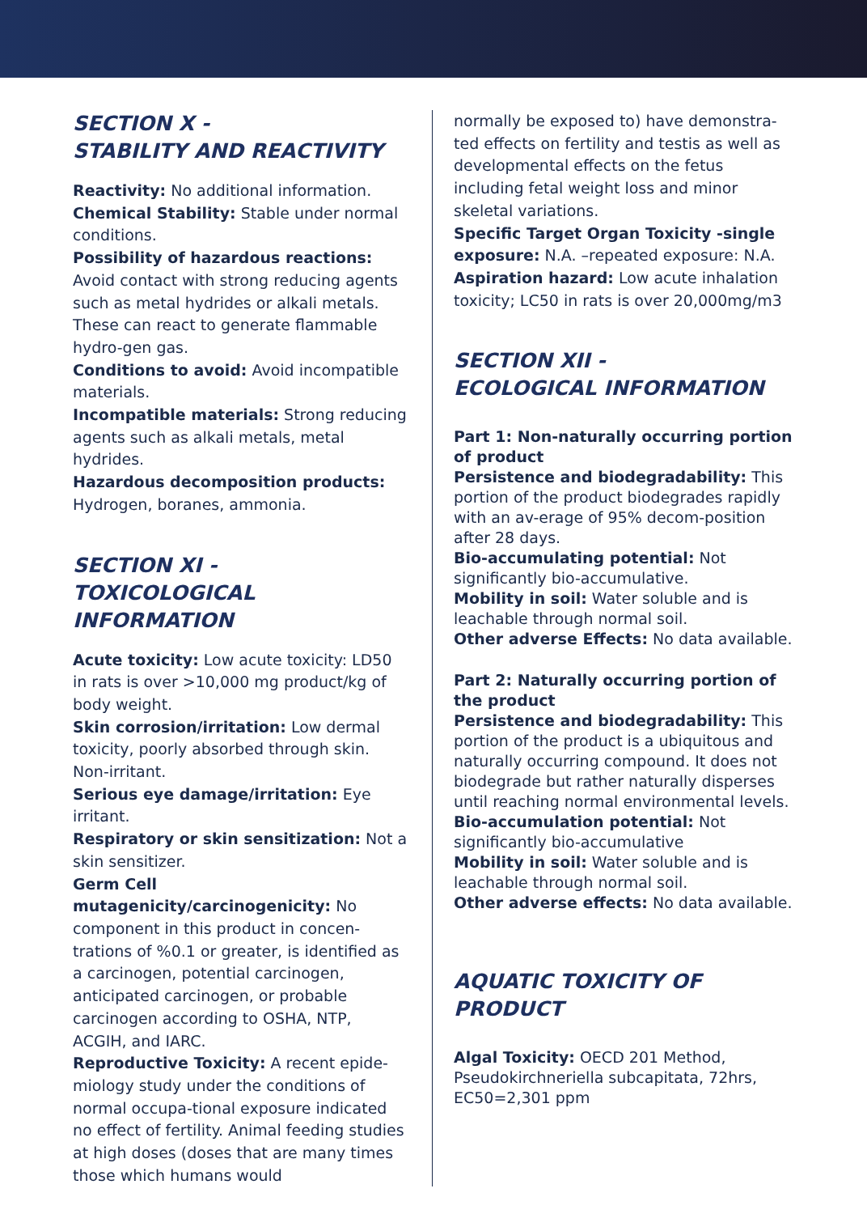SECTION X -
STABILITY AND REACTIVITY
Reactivity: No additional information.
Chemical Stability: Stable under normal conditions.
Possibility of hazardous reactions: Avoid contact with strong reducing agents such as metal hydrides or alkali metals. These can react to generate flammable hydro-gen gas.
Conditions to avoid: Avoid incompatible materials.
Incompatible materials: Strong reducing agents such as alkali metals, metal hydrides.
Hazardous decomposition products: Hydrogen, boranes, ammonia.
SECTION XI -
TOXICOLOGICAL INFORMATION
Acute toxicity: Low acute toxicity: LD50 in rats is over >10,000 mg product/kg of body weight.
Skin corrosion/irritation: Low dermal toxicity, poorly absorbed through skin. Non-irritant.
Serious eye damage/irritation: Eye irritant.
Respiratory or skin sensitization: Not a skin sensitizer.
Germ Cell mutagenicity/carcinogenicity: No component in this product in concen-trations of %0.1 or greater, is identified as a carcinogen, potential carcinogen, anticipated carcinogen, or probable carcinogen according to OSHA, NTP, ACGIH, and IARC.
Reproductive Toxicity: A recent epide-miology study under the conditions of normal occupa-tional exposure indicated no effect of fertility. Animal feeding studies at high doses (doses that are many times those which humans would
normally be exposed to) have demonstra-ted effects on fertility and testis as well as developmental effects on the fetus including fetal weight loss and minor skeletal variations.
Specific Target Organ Toxicity -single exposure: N.A. –repeated exposure: N.A.
Aspiration hazard: Low acute inhalation toxicity; LC50 in rats is over 20,000mg/m3
SECTION XII -
ECOLOGICAL INFORMATION
Part 1: Non-naturally occurring portion of product
Persistence and biodegradability: This portion of the product biodegrades rapidly with an av-erage of 95% decom-position after 28 days.
Bio-accumulating potential: Not significantly bio-accumulative.
Mobility in soil: Water soluble and is leachable through normal soil.
Other adverse Effects: No data available.
Part 2: Naturally occurring portion of the product
Persistence and biodegradability: This portion of the product is a ubiquitous and naturally occurring compound. It does not biodegrade but rather naturally disperses until reaching normal environmental levels.
Bio-accumulation potential: Not significantly bio-accumulative
Mobility in soil: Water soluble and is leachable through normal soil.
Other adverse effects: No data available.
AQUATIC TOXICITY OF PRODUCT
Algal Toxicity: OECD 201 Method, Pseudokirchneriella subcapitata, 72hrs, EC50=2,301 ppm